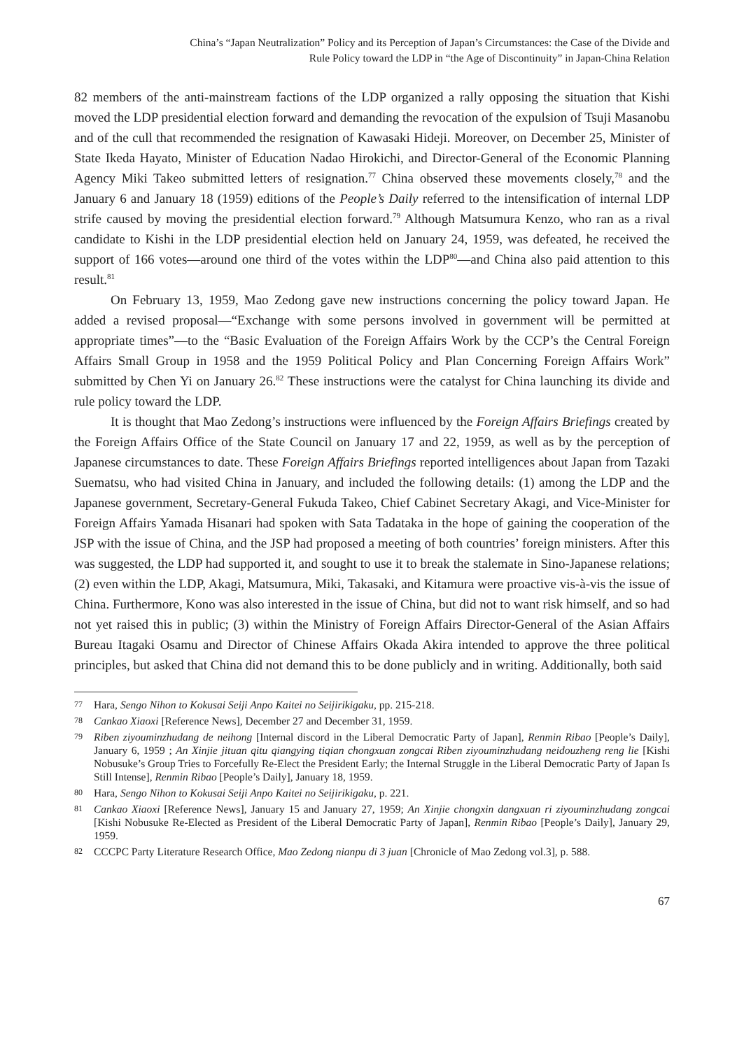China’s “Japan Neutralization” Policy and its Perception of Japan’s Circumstances: the Case of the Divide and
Rule Policy toward the LDP in “the Age of Discontinuity” in Japan-China Relation
82 members of the anti-mainstream factions of the LDP organized a rally opposing the situation that Kishi moved the LDP presidential election forward and demanding the revocation of the expulsion of Tsuji Masanobu and of the cull that recommended the resignation of Kawasaki Hideji. Moreover, on December 25, Minister of State Ikeda Hayato, Minister of Education Nadao Hirokichi, and Director-General of the Economic Planning Agency Miki Takeo submitted letters of resignation.<sup>77</sup> China observed these movements closely,<sup>78</sup> and the January 6 and January 18 (1959) editions of the People’s Daily referred to the intensification of internal LDP strife caused by moving the presidential election forward.<sup>79</sup> Although Matsumura Kenzo, who ran as a rival candidate to Kishi in the LDP presidential election held on January 24, 1959, was defeated, he received the support of 166 votes—around one third of the votes within the LDP<sup>80</sup>—and China also paid attention to this result.<sup>81</sup>
On February 13, 1959, Mao Zedong gave new instructions concerning the policy toward Japan. He added a revised proposal—“Exchange with some persons involved in government will be permitted at appropriate times”—to the “Basic Evaluation of the Foreign Affairs Work by the CCP’s the Central Foreign Affairs Small Group in 1958 and the 1959 Political Policy and Plan Concerning Foreign Affairs Work” submitted by Chen Yi on January 26.<sup>82</sup> These instructions were the catalyst for China launching its divide and rule policy toward the LDP.
It is thought that Mao Zedong’s instructions were influenced by the Foreign Affairs Briefings created by the Foreign Affairs Office of the State Council on January 17 and 22, 1959, as well as by the perception of Japanese circumstances to date. These Foreign Affairs Briefings reported intelligences about Japan from Tazaki Suematsu, who had visited China in January, and included the following details: (1) among the LDP and the Japanese government, Secretary-General Fukuda Takeo, Chief Cabinet Secretary Akagi, and Vice-Minister for Foreign Affairs Yamada Hisanari had spoken with Sata Tadataka in the hope of gaining the cooperation of the JSP with the issue of China, and the JSP had proposed a meeting of both countries’ foreign ministers. After this was suggested, the LDP had supported it, and sought to use it to break the stalemate in Sino-Japanese relations; (2) even within the LDP, Akagi, Matsumura, Miki, Takasaki, and Kitamura were proactive vis-à-vis the issue of China. Furthermore, Kono was also interested in the issue of China, but did not to want risk himself, and so had not yet raised this in public; (3) within the Ministry of Foreign Affairs Director-General of the Asian Affairs Bureau Itagaki Osamu and Director of Chinese Affairs Okada Akira intended to approve the three political principles, but asked that China did not demand this to be done publicly and in writing. Additionally, both said
77 Hara, Sengo Nihon to Kokusai Seiji Anpo Kaitei no Seijirikigaku, pp. 215-218.
78 Cankao Xiaoxi [Reference News], December 27 and December 31, 1959.
79 Riben ziyouminzhudang de neihong [Internal discord in the Liberal Democratic Party of Japan], Renmin Ribao [People’s Daily], January 6, 1959 ; An Xinjie jituan qitu qiangying tiqian chongxuan zongcai Riben ziyouminzhudang neidouzheng reng lie [Kishi Nobusuke’s Group Tries to Forcefully Re-Elect the President Early; the Internal Struggle in the Liberal Democratic Party of Japan Is Still Intense], Renmin Ribao [People’s Daily], January 18, 1959.
80 Hara, Sengo Nihon to Kokusai Seiji Anpo Kaitei no Seijirikigaku, p. 221.
81 Cankao Xiaoxi [Reference News], January 15 and January 27, 1959; An Xinjie chongxin dangxuan ri ziyouminzhudang zongcai [Kishi Nobusuke Re-Elected as President of the Liberal Democratic Party of Japan], Renmin Ribao [People’s Daily], January 29, 1959.
82 CCCPC Party Literature Research Office, Mao Zedong nianpu di 3 juan [Chronicle of Mao Zedong vol.3], p. 588.
67